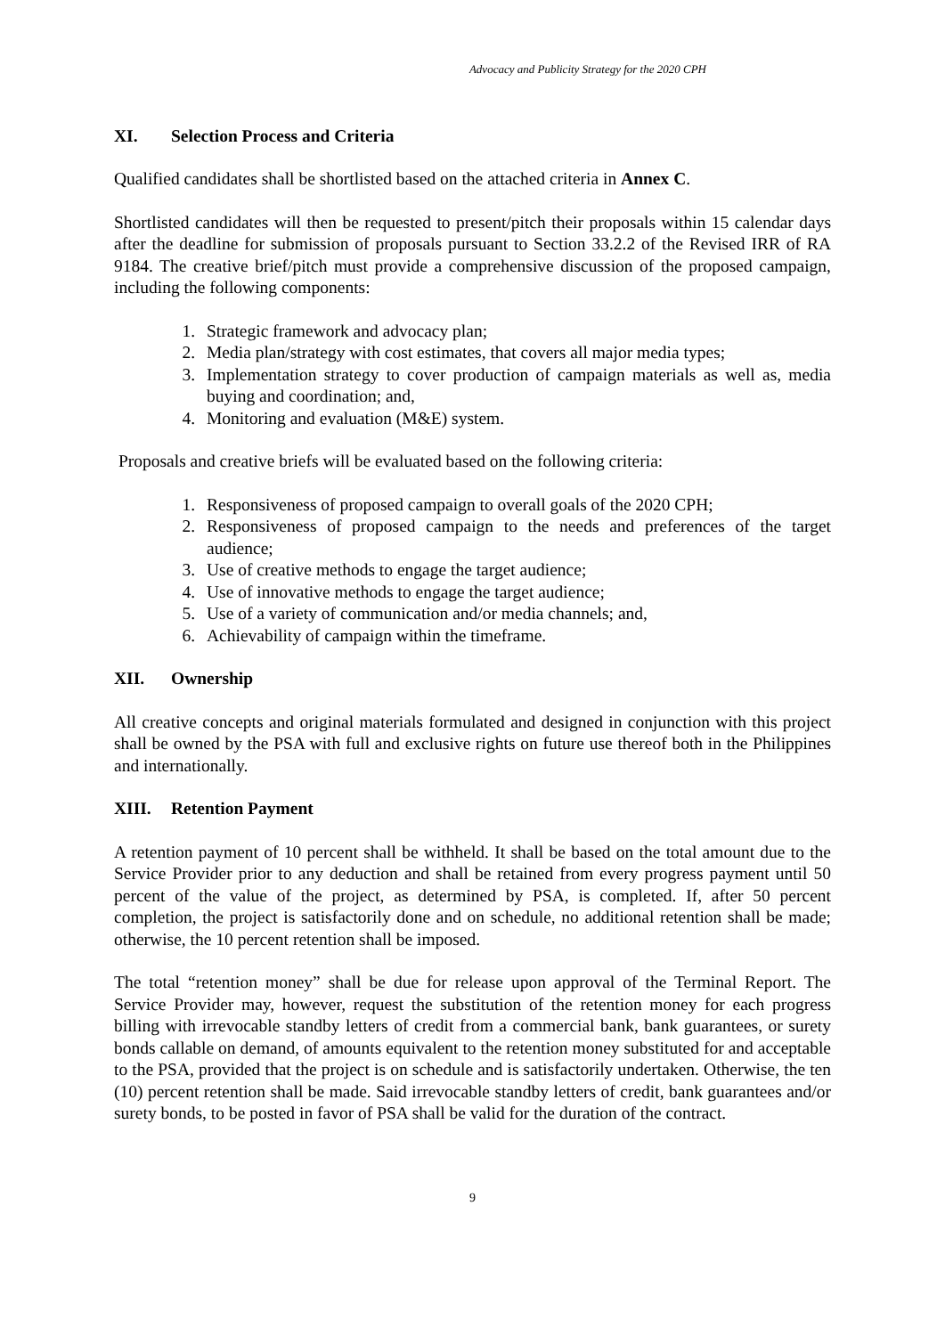Advocacy and Publicity Strategy for the 2020 CPH
XI. Selection Process and Criteria
Qualified candidates shall be shortlisted based on the attached criteria in Annex C.
Shortlisted candidates will then be requested to present/pitch their proposals within 15 calendar days after the deadline for submission of proposals pursuant to Section 33.2.2 of the Revised IRR of RA 9184. The creative brief/pitch must provide a comprehensive discussion of the proposed campaign, including the following components:
1. Strategic framework and advocacy plan;
2. Media plan/strategy with cost estimates, that covers all major media types;
3. Implementation strategy to cover production of campaign materials as well as, media buying and coordination; and,
4. Monitoring and evaluation (M&E) system.
Proposals and creative briefs will be evaluated based on the following criteria:
1. Responsiveness of proposed campaign to overall goals of the 2020 CPH;
2. Responsiveness of proposed campaign to the needs and preferences of the target audience;
3. Use of creative methods to engage the target audience;
4. Use of innovative methods to engage the target audience;
5. Use of a variety of communication and/or media channels; and,
6. Achievability of campaign within the timeframe.
XII. Ownership
All creative concepts and original materials formulated and designed in conjunction with this project shall be owned by the PSA with full and exclusive rights on future use thereof both in the Philippines and internationally.
XIII. Retention Payment
A retention payment of 10 percent shall be withheld. It shall be based on the total amount due to the Service Provider prior to any deduction and shall be retained from every progress payment until 50 percent of the value of the project, as determined by PSA, is completed. If, after 50 percent completion, the project is satisfactorily done and on schedule, no additional retention shall be made; otherwise, the 10 percent retention shall be imposed.
The total “retention money” shall be due for release upon approval of the Terminal Report. The Service Provider may, however, request the substitution of the retention money for each progress billing with irrevocable standby letters of credit from a commercial bank, bank guarantees, or surety bonds callable on demand, of amounts equivalent to the retention money substituted for and acceptable to the PSA, provided that the project is on schedule and is satisfactorily undertaken. Otherwise, the ten (10) percent retention shall be made. Said irrevocable standby letters of credit, bank guarantees and/or surety bonds, to be posted in favor of PSA shall be valid for the duration of the contract.
9